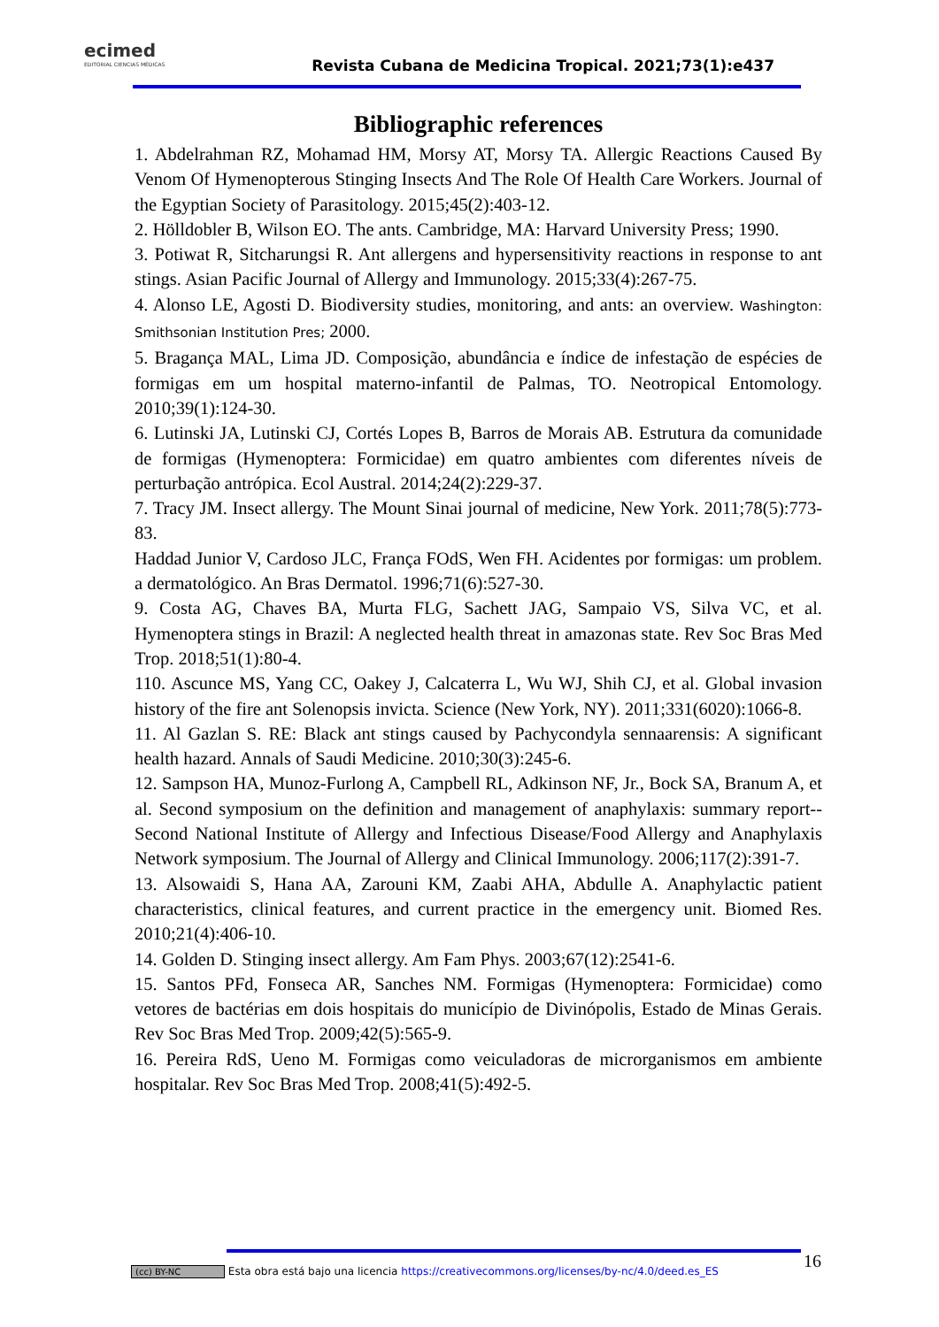ecimed
EDITORIAL CIENCIAS MÉDICAS
Revista Cubana de Medicina Tropical. 2021;73(1):e437
Bibliographic references
1. Abdelrahman RZ, Mohamad HM, Morsy AT, Morsy TA. Allergic Reactions Caused By Venom Of Hymenopterous Stinging Insects And The Role Of Health Care Workers. Journal of the Egyptian Society of Parasitology. 2015;45(2):403-12.
2. Hölldobler B, Wilson EO. The ants. Cambridge, MA: Harvard University Press; 1990.
3. Potiwat R, Sitcharungsi R. Ant allergens and hypersensitivity reactions in response to ant stings. Asian Pacific Journal of Allergy and Immunology. 2015;33(4):267-75.
4. Alonso LE, Agosti D. Biodiversity studies, monitoring, and ants: an overview. Washington: Smithsonian Institution Pres; 2000.
5. Bragança MAL, Lima JD. Composição, abundância e índice de infestação de espécies de formigas em um hospital materno-infantil de Palmas, TO. Neotropical Entomology. 2010;39(1):124-30.
6. Lutinski JA, Lutinski CJ, Cortés Lopes B, Barros de Morais AB. Estrutura da comunidade de formigas (Hymenoptera: Formicidae) em quatro ambientes com diferentes níveis de perturbação antrópica. Ecol Austral. 2014;24(2):229-37.
7. Tracy JM. Insect allergy. The Mount Sinai journal of medicine, New York. 2011;78(5):773-83.
Haddad Junior V, Cardoso JLC, França FOdS, Wen FH. Acidentes por formigas: um problem. a dermatológico. An Bras Dermatol. 1996;71(6):527-30.
9. Costa AG, Chaves BA, Murta FLG, Sachett JAG, Sampaio VS, Silva VC, et al. Hymenoptera stings in Brazil: A neglected health threat in amazonas state. Rev Soc Bras Med Trop. 2018;51(1):80-4.
110. Ascunce MS, Yang CC, Oakey J, Calcaterra L, Wu WJ, Shih CJ, et al. Global invasion history of the fire ant Solenopsis invicta. Science (New York, NY). 2011;331(6020):1066-8.
11. Al Gazlan S. RE: Black ant stings caused by Pachycondyla sennaarensis: A significant health hazard. Annals of Saudi Medicine. 2010;30(3):245-6.
12. Sampson HA, Munoz-Furlong A, Campbell RL, Adkinson NF, Jr., Bock SA, Branum A, et al. Second symposium on the definition and management of anaphylaxis: summary report--Second National Institute of Allergy and Infectious Disease/Food Allergy and Anaphylaxis Network symposium. The Journal of Allergy and Clinical Immunology. 2006;117(2):391-7.
13. Alsowaidi S, Hana AA, Zarouni KM, Zaabi AHA, Abdulle A. Anaphylactic patient characteristics, clinical features, and current practice in the emergency unit. Biomed Res. 2010;21(4):406-10.
14. Golden D. Stinging insect allergy. Am Fam Phys. 2003;67(12):2541-6.
15. Santos PFd, Fonseca AR, Sanches NM. Formigas (Hymenoptera: Formicidae) como vetores de bactérias em dois hospitais do município de Divinópolis, Estado de Minas Gerais. Rev Soc Bras Med Trop. 2009;42(5):565-9.
16. Pereira RdS, Ueno M. Formigas como veiculadoras de microrganismos em ambiente hospitalar. Rev Soc Bras Med Trop. 2008;41(5):492-5.
(cc) BY-NC Esta obra está bajo una licencia https://creativecommons.org/licenses/by-nc/4.0/deed.es_ES
16